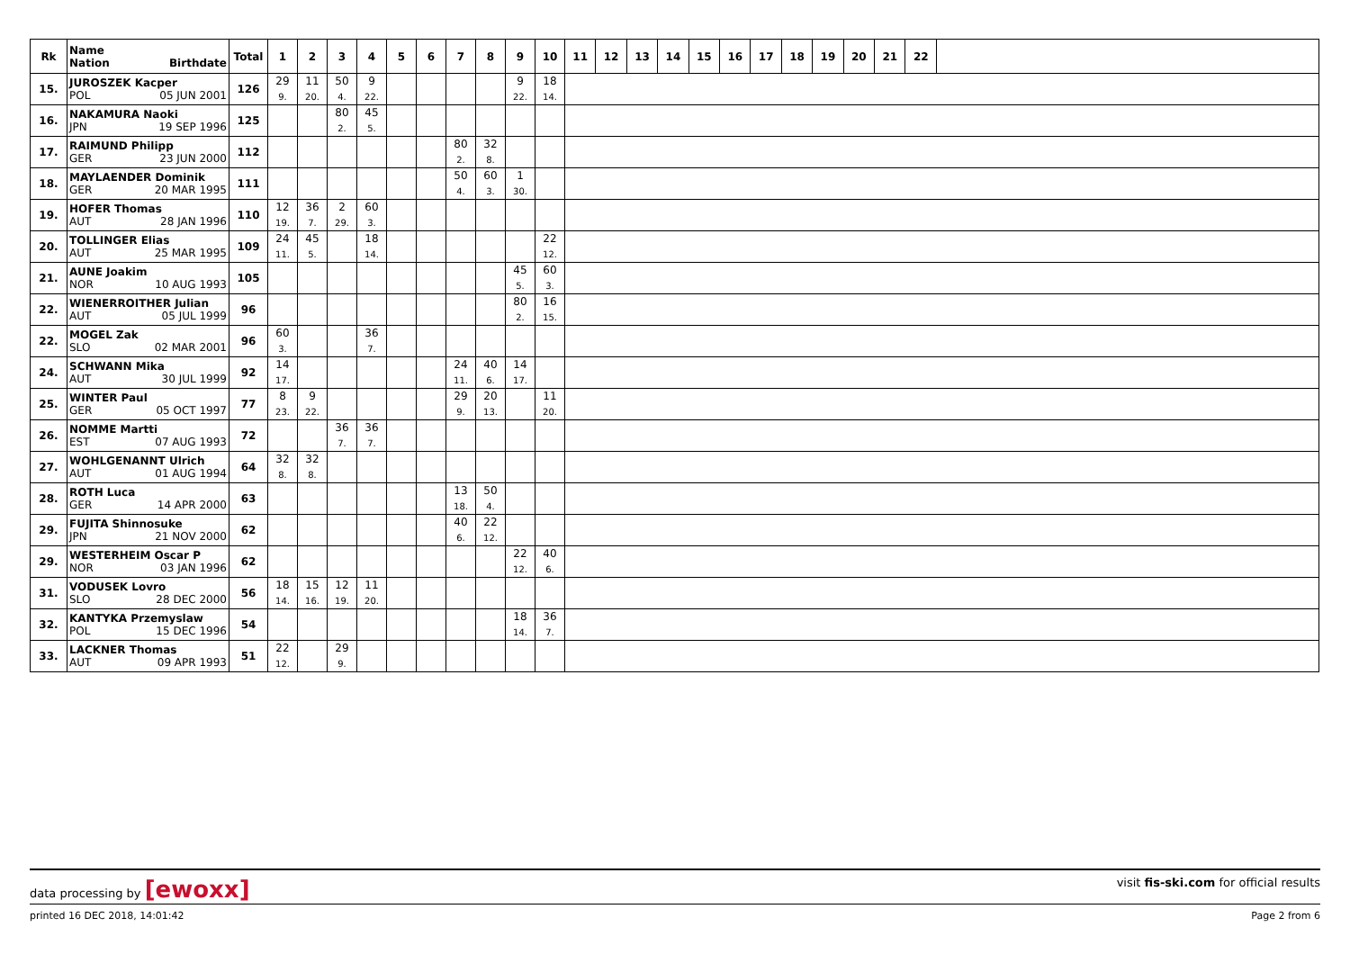| Rk | Name Nation Birthdate | Total | 1 | 2 | 3 | 4 | 5 | 6 | 7 | 8 | 9 | 10 | 11 | 12 | 13 | 14 | 15 | 16 | 17 | 18 | 19 | 20 | 21 | 22 | |
| --- | --- | --- | --- | --- | --- | --- | --- | --- | --- | --- | --- | --- | --- | --- | --- | --- | --- | --- | --- | --- | --- | --- | --- | --- | --- |
| 15. | JUROSZEK Kacper POL 05 JUN 2001 | 126 | 29 9. | 11 20. | 50 4. | 9 22. | | | | | 9 22. | 18 14. | | | | | | | | | | | | | |
| 16. | NAKAMURA Naoki JPN 19 SEP 1996 | 125 | | | 80 2. | 45 5. | | | | | | | | | | | | | | | | | | | |
| 17. | RAIMUND Philipp GER 23 JUN 2000 | 112 | | | | | | | 80 2. | 32 8. | | | | | | | | | | | | | | | |
| 18. | MAYLAENDER Dominik GER 20 MAR 1995 | 111 | | | | | | | 50 4. | 60 3. | 1 30. | | | | | | | | | | | | | | |
| 19. | HOFER Thomas AUT 28 JAN 1996 | 110 | 12 19. | 36 7. | 2 29. | 60 3. | | | | | | | | | | | | | | | | | | | |
| 20. | TOLLINGER Elias AUT 25 MAR 1995 | 109 | 24 11. | 45 5. | | 18 14. | | | | | | 22 12. | | | | | | | | | | | | | |
| 21. | AUNE Joakim NOR 10 AUG 1993 | 105 | | | | | | | | | 45 5. | 60 3. | | | | | | | | | | | | | |
| 22. | WIENERROITHER Julian AUT 05 JUL 1999 | 96 | | | | | | | | | 80 2. | 16 15. | | | | | | | | | | | | | |
| 22. | MOGEL Zak SLO 02 MAR 2001 | 96 | 60 3. | | | 36 7. | | | | | | | | | | | | | | | | | | | |
| 24. | SCHWANN Mika AUT 30 JUL 1999 | 92 | 14 17. | | | | | | 24 11. | 40 6. | 14 17. | | | | | | | | | | | | | | |
| 25. | WINTER Paul GER 05 OCT 1997 | 77 | 8 23. | 9 22. | | | | | 29 9. | 20 13. | | 11 20. | | | | | | | | | | | | | |
| 26. | NOMME Martti EST 07 AUG 1993 | 72 | | | 36 7. | 36 7. | | | | | | | | | | | | | | | | | | | |
| 27. | WOHLGENANNT Ulrich AUT 01 AUG 1994 | 64 | 32 8. | 32 8. | | | | | | | | | | | | | | | | | | | | | |
| 28. | ROTH Luca GER 14 APR 2000 | 63 | | | | | | | 13 18. | 50 4. | | | | | | | | | | | | | | | |
| 29. | FUJITA Shinnosuke JPN 21 NOV 2000 | 62 | | | | | | | 40 6. | 22 12. | | | | | | | | | | | | | | | |
| 29. | WESTERHEIM Oscar P NOR 03 JAN 1996 | 62 | | | | | | | | | 22 12. | 40 6. | | | | | | | | | | | | | |
| 31. | VODUSEK Lovro SLO 28 DEC 2000 | 56 | 18 14. | 15 16. | 12 19. | 11 20. | | | | | | | | | | | | | | | | | | | |
| 32. | KANTYKA Przemyslaw POL 15 DEC 1996 | 54 | | | | | | | | | 18 14. | 36 7. | | | | | | | | | | | | | |
| 33. | LACKNER Thomas AUT 09 APR 1993 | 51 | 22 12. | | 29 9. | | | | | | | | | | | | | | | | | | | | |
data processing by [ewoxx] visit fis-ski.com for official results
printed 16 DEC 2018, 14:01:42 Page 2 from 6